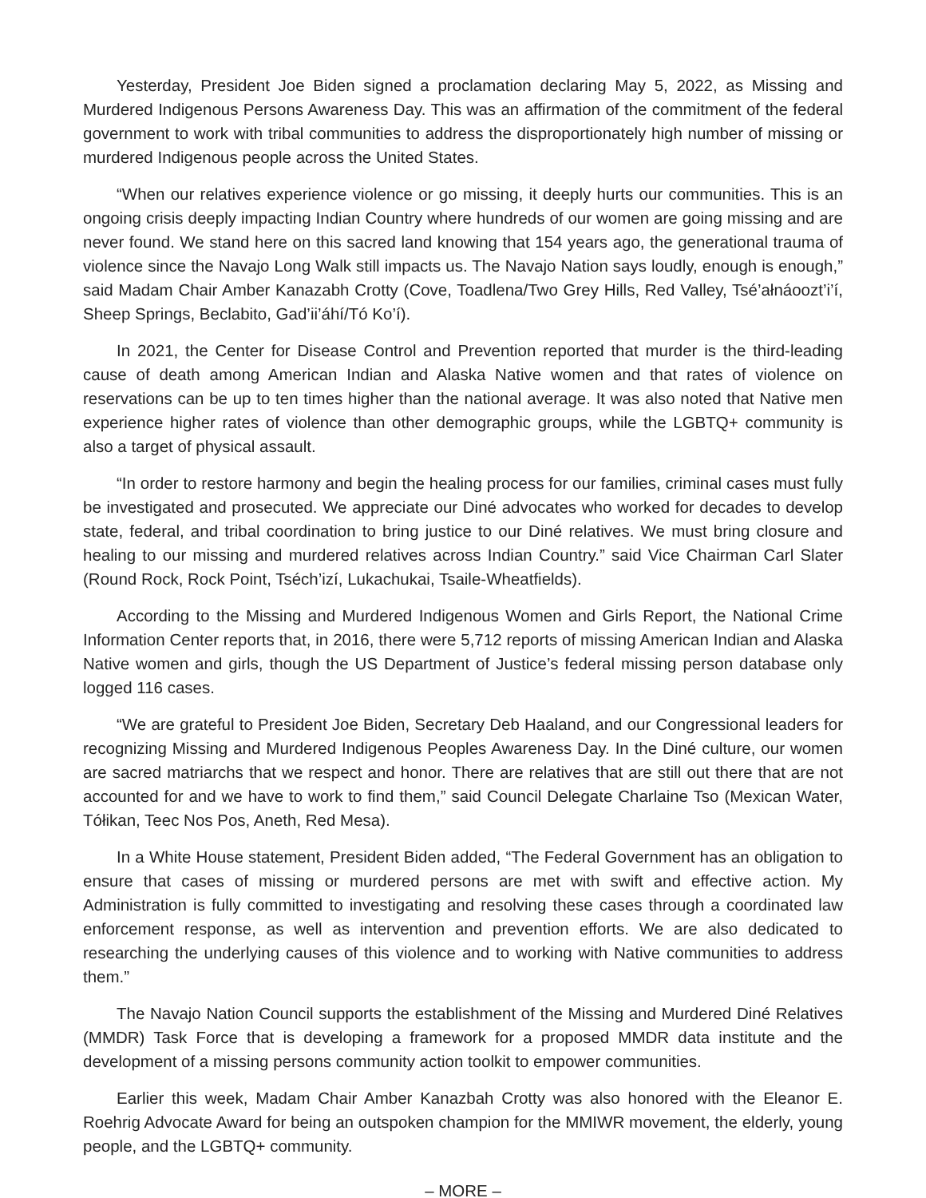Yesterday, President Joe Biden signed a proclamation declaring May 5, 2022, as Missing and Murdered Indigenous Persons Awareness Day. This was an affirmation of the commitment of the federal government to work with tribal communities to address the disproportionately high number of missing or murdered Indigenous people across the United States.
“When our relatives experience violence or go missing, it deeply hurts our communities. This is an ongoing crisis deeply impacting Indian Country where hundreds of our women are going missing and are never found. We stand here on this sacred land knowing that 154 years ago, the generational trauma of violence since the Navajo Long Walk still impacts us. The Navajo Nation says loudly, enough is enough,” said Madam Chair Amber Kanazabh Crotty (Cove, Toadlena/Two Grey Hills, Red Valley, Tsé’ałnáoozt’i’í, Sheep Springs, Beclabito, Gad’ii’áhí/Tó Ko’í).
In 2021, the Center for Disease Control and Prevention reported that murder is the third-leading cause of death among American Indian and Alaska Native women and that rates of violence on reservations can be up to ten times higher than the national average. It was also noted that Native men experience higher rates of violence than other demographic groups, while the LGBTQ+ community is also a target of physical assault.
“In order to restore harmony and begin the healing process for our families, criminal cases must fully be investigated and prosecuted. We appreciate our Diné advocates who worked for decades to develop state, federal, and tribal coordination to bring justice to our Diné relatives. We must bring closure and healing to our missing and murdered relatives across Indian Country.” said Vice Chairman Carl Slater (Round Rock, Rock Point, Tséch’izí, Lukachukai, Tsaile-Wheatfields).
According to the Missing and Murdered Indigenous Women and Girls Report, the National Crime Information Center reports that, in 2016, there were 5,712 reports of missing American Indian and Alaska Native women and girls, though the US Department of Justice’s federal missing person database only logged 116 cases.
“We are grateful to President Joe Biden, Secretary Deb Haaland, and our Congressional leaders for recognizing Missing and Murdered Indigenous Peoples Awareness Day. In the Diné culture, our women are sacred matriarchs that we respect and honor. There are relatives that are still out there that are not accounted for and we have to work to find them,” said Council Delegate Charlaine Tso (Mexican Water, Tółikan, Teec Nos Pos, Aneth, Red Mesa).
In a White House statement, President Biden added, “The Federal Government has an obligation to ensure that cases of missing or murdered persons are met with swift and effective action. My Administration is fully committed to investigating and resolving these cases through a coordinated law enforcement response, as well as intervention and prevention efforts. We are also dedicated to researching the underlying causes of this violence and to working with Native communities to address them.”
The Navajo Nation Council supports the establishment of the Missing and Murdered Diné Relatives (MMDR) Task Force that is developing a framework for a proposed MMDR data institute and the development of a missing persons community action toolkit to empower communities.
Earlier this week, Madam Chair Amber Kanazbah Crotty was also honored with the Eleanor E. Roehrig Advocate Award for being an outspoken champion for the MMIWR movement, the elderly, young people, and the LGBTQ+ community.
– MORE –